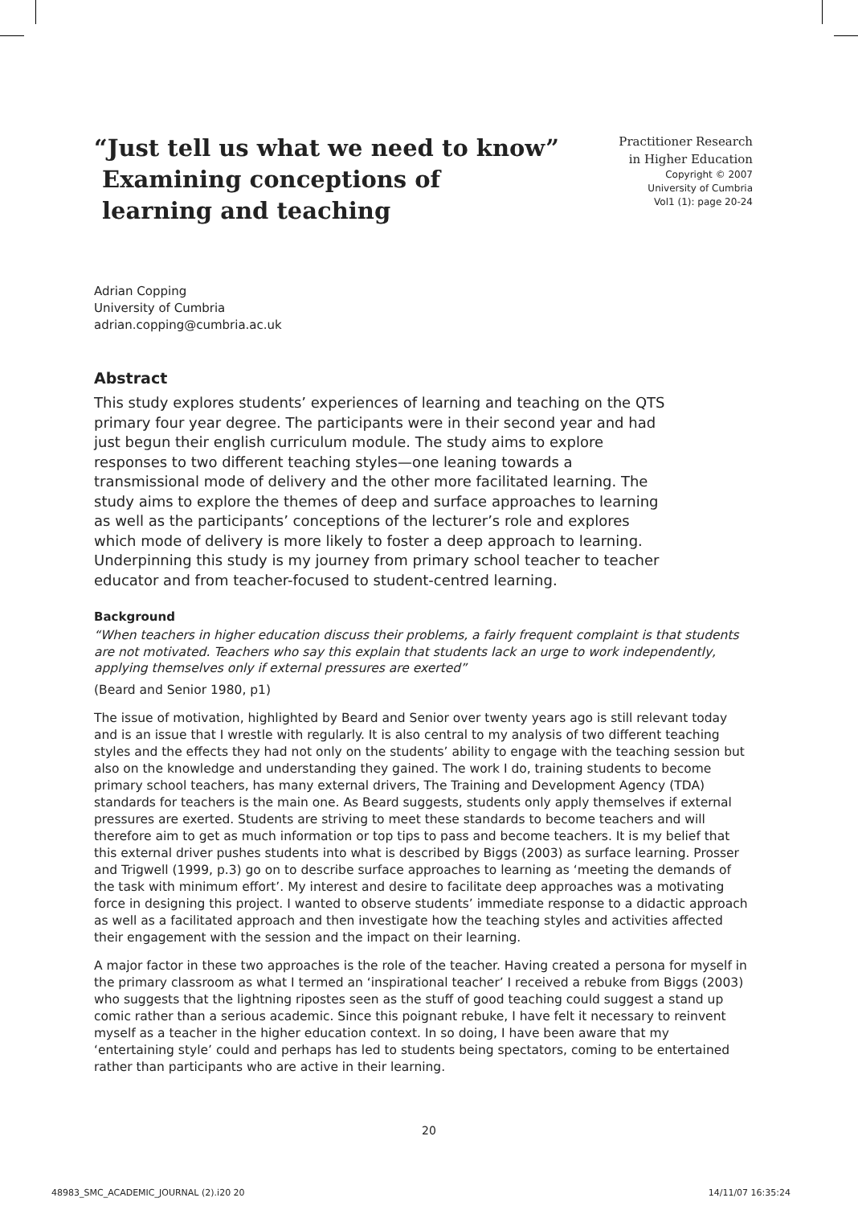“Just tell us what we need to know”
Examining conceptions of
learning and teaching
Practitioner Research
in Higher Education
Copyright © 2007
University of Cumbria
Vol1 (1): page 20-24
Adrian Copping
University of Cumbria
adrian.copping@cumbria.ac.uk
Abstract
This study explores students’ experiences of learning and teaching on the QTS primary four year degree. The participants were in their second year and had just begun their english curriculum module. The study aims to explore responses to two different teaching styles—one leaning towards a transmissional mode of delivery and the other more facilitated learning. The study aims to explore the themes of deep and surface approaches to learning as well as the participants’ conceptions of the lecturer’s role and explores which mode of delivery is more likely to foster a deep approach to learning. Underpinning this study is my journey from primary school teacher to teacher educator and from teacher-focused to student-centred learning.
Background
“When teachers in higher education discuss their problems, a fairly frequent complaint is that students are not motivated. Teachers who say this explain that students lack an urge to work independently, applying themselves only if external pressures are exerted”
(Beard and Senior 1980, p1)
The issue of motivation, highlighted by Beard and Senior over twenty years ago is still relevant today and is an issue that I wrestle with regularly. It is also central to my analysis of two different teaching styles and the effects they had not only on the students’ ability to engage with the teaching session but also on the knowledge and understanding they gained. The work I do, training students to become primary school teachers, has many external drivers, The Training and Development Agency (TDA) standards for teachers is the main one. As Beard suggests, students only apply themselves if external pressures are exerted. Students are striving to meet these standards to become teachers and will therefore aim to get as much information or top tips to pass and become teachers. It is my belief that this external driver pushes students into what is described by Biggs (2003) as surface learning. Prosser and Trigwell (1999, p.3) go on to describe surface approaches to learning as ‘meeting the demands of the task with minimum effort’. My interest and desire to facilitate deep approaches was a motivating force in designing this project. I wanted to observe students’ immediate response to a didactic approach as well as a facilitated approach and then investigate how the teaching styles and activities affected their engagement with the session and the impact on their learning.
A major factor in these two approaches is the role of the teacher. Having created a persona for myself in the primary classroom as what I termed an ‘inspirational teacher’ I received a rebuke from Biggs (2003) who suggests that the lightning ripostes seen as the stuff of good teaching could suggest a stand up comic rather than a serious academic. Since this poignant rebuke, I have felt it necessary to reinvent myself as a teacher in the higher education context. In so doing, I have been aware that my ‘entertaining style’ could and perhaps has led to students being spectators, coming to be entertained rather than participants who are active in their learning.
20
48983_SMC_ACADEMIC_JOURNAL (2).i20 20
14/11/07 16:35:24